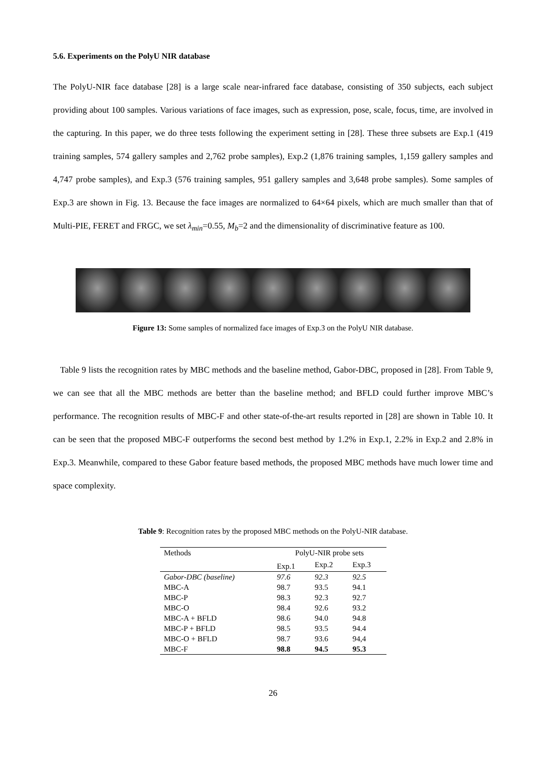5.6. Experiments on the PolyU NIR database
The PolyU-NIR face database [28] is a large scale near-infrared face database, consisting of 350 subjects, each subject providing about 100 samples. Various variations of face images, such as expression, pose, scale, focus, time, are involved in the capturing. In this paper, we do three tests following the experiment setting in [28]. These three subsets are Exp.1 (419 training samples, 574 gallery samples and 2,762 probe samples), Exp.2 (1,876 training samples, 1,159 gallery samples and 4,747 probe samples), and Exp.3 (576 training samples, 951 gallery samples and 3,648 probe samples). Some samples of Exp.3 are shown in Fig. 13. Because the face images are normalized to 64×64 pixels, which are much smaller than that of Multi-PIE, FERET and FRGC, we set λ<sub>min</sub>=0.55, M<sub>b</sub>=2 and the dimensionality of discriminative feature as 100.
Figure 13: Some samples of normalized face images of Exp.3 on the PolyU NIR database.
Table 9 lists the recognition rates by MBC methods and the baseline method, Gabor-DBC, proposed in [28]. From Table 9, we can see that all the MBC methods are better than the baseline method; and BFLD could further improve MBC’s performance. The recognition results of MBC-F and other state-of-the-art results reported in [28] are shown in Table 10. It can be seen that the proposed MBC-F outperforms the second best method by 1.2% in Exp.1, 2.2% in Exp.2 and 2.8% in Exp.3. Meanwhile, compared to these Gabor feature based methods, the proposed MBC methods have much lower time and space complexity.
Table 9: Recognition rates by the proposed MBC methods on the PolyU-NIR database.
| Methods | PolyU-NIR probe sets | | |
| --- | --- | --- | --- |
| | Exp.1 | Exp.2 | Exp.3 |
| Gabor-DBC (baseline) | 97.6 | 92.3 | 92.5 |
| MBC-A | 98.7 | 93.5 | 94.1 |
| MBC-P | 98.3 | 92.3 | 92.7 |
| MBC-O | 98.4 | 92.6 | 93.2 |
| MBC-A + BFLD | 98.6 | 94.0 | 94.8 |
| MBC-P + BFLD | 98.5 | 93.5 | 94.4 |
| MBC-O + BFLD | 98.7 | 93.6 | 94,4 |
| MBC-F | 98.8 | 94.5 | 95.3 |
26